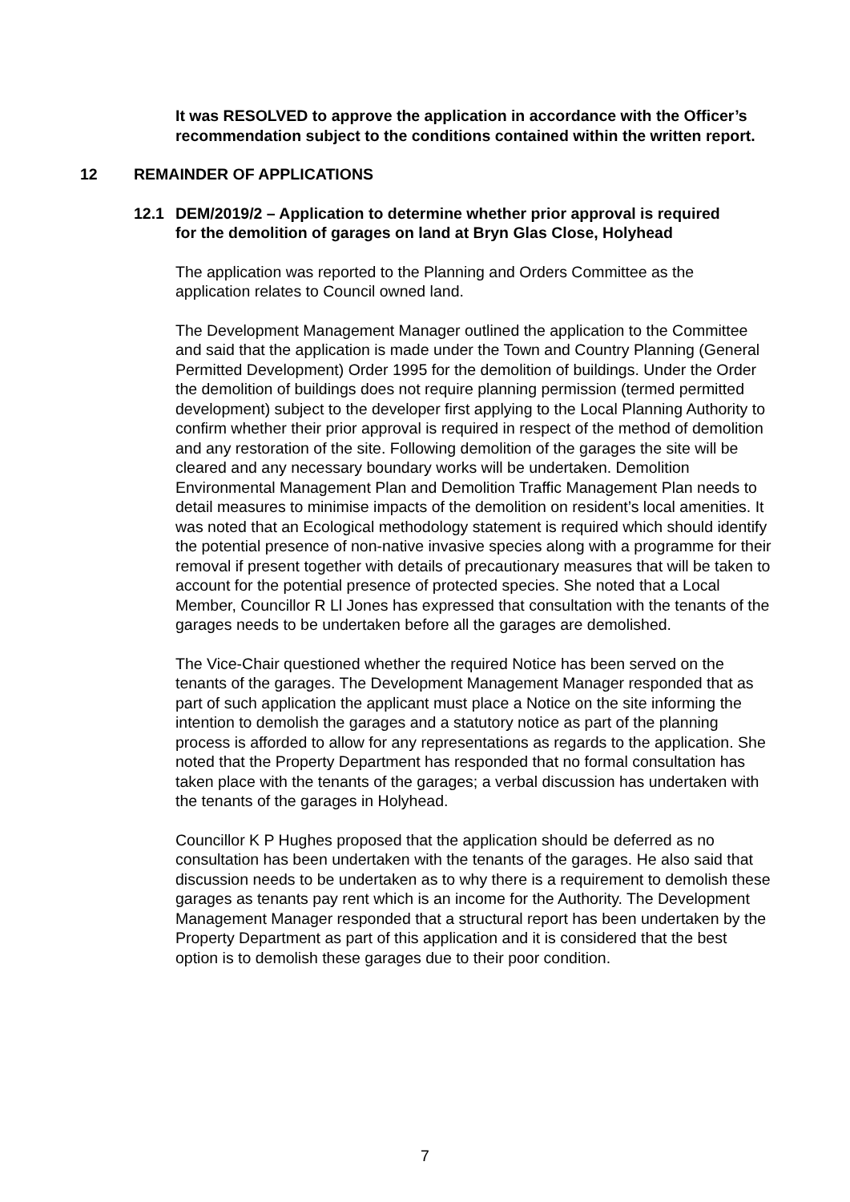It was RESOLVED to approve the application in accordance with the Officer’s recommendation subject to the conditions contained within the written report.
12 REMAINDER OF APPLICATIONS
12.1 DEM/2019/2 – Application to determine whether prior approval is required for the demolition of garages on land at Bryn Glas Close, Holyhead
The application was reported to the Planning and Orders Committee as the application relates to Council owned land.
The Development Management Manager outlined the application to the Committee and said that the application is made under the Town and Country Planning (General Permitted Development) Order 1995 for the demolition of buildings. Under the Order the demolition of buildings does not require planning permission (termed permitted development) subject to the developer first applying to the Local Planning Authority to confirm whether their prior approval is required in respect of the method of demolition and any restoration of the site. Following demolition of the garages the site will be cleared and any necessary boundary works will be undertaken. Demolition Environmental Management Plan and Demolition Traffic Management Plan needs to detail measures to minimise impacts of the demolition on resident’s local amenities. It was noted that an Ecological methodology statement is required which should identify the potential presence of non-native invasive species along with a programme for their removal if present together with details of precautionary measures that will be taken to account for the potential presence of protected species. She noted that a Local Member, Councillor R Ll Jones has expressed that consultation with the tenants of the garages needs to be undertaken before all the garages are demolished.
The Vice-Chair questioned whether the required Notice has been served on the tenants of the garages. The Development Management Manager responded that as part of such application the applicant must place a Notice on the site informing the intention to demolish the garages and a statutory notice as part of the planning process is afforded to allow for any representations as regards to the application. She noted that the Property Department has responded that no formal consultation has taken place with the tenants of the garages; a verbal discussion has undertaken with the tenants of the garages in Holyhead.
Councillor K P Hughes proposed that the application should be deferred as no consultation has been undertaken with the tenants of the garages. He also said that discussion needs to be undertaken as to why there is a requirement to demolish these garages as tenants pay rent which is an income for the Authority. The Development Management Manager responded that a structural report has been undertaken by the Property Department as part of this application and it is considered that the best option is to demolish these garages due to their poor condition.
7